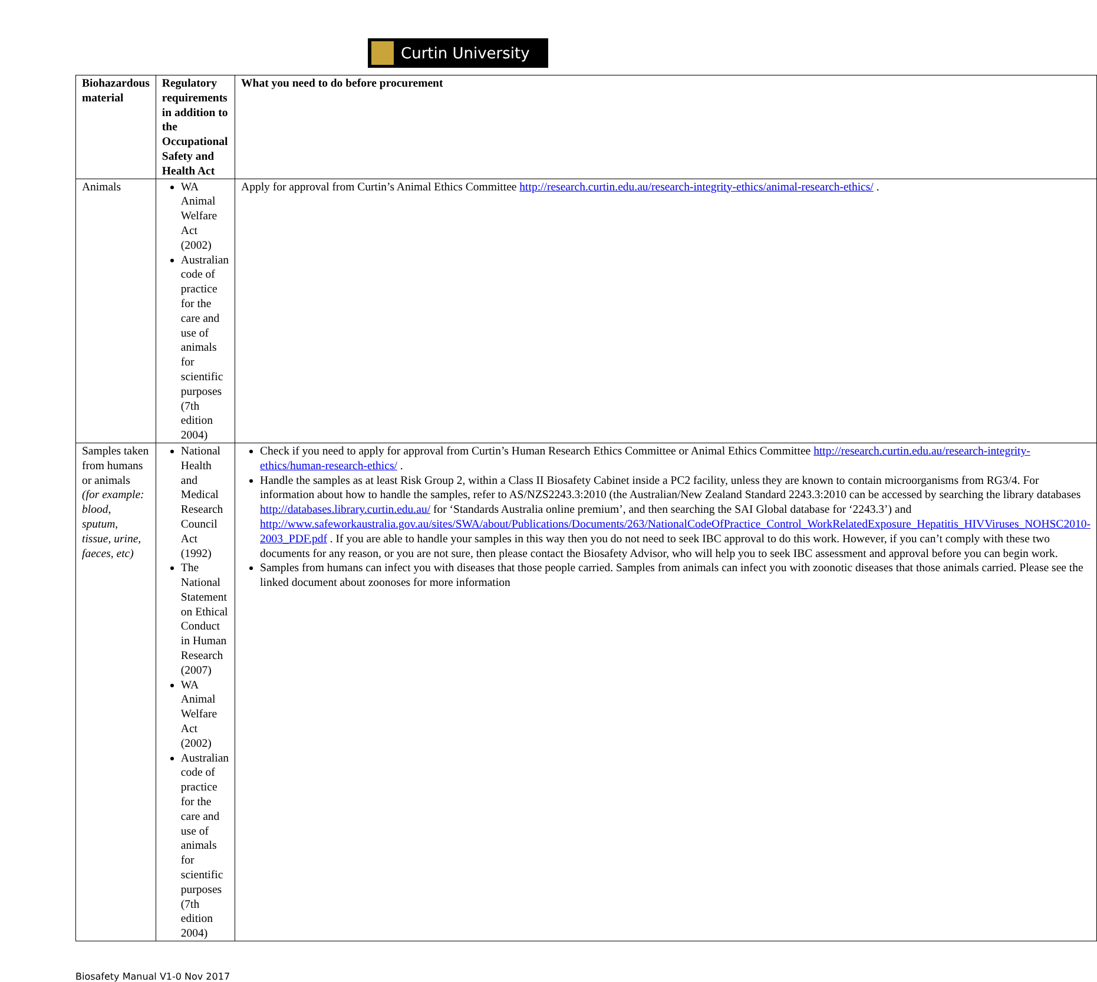Curtin University
| Biohazardous material | Regulatory requirements in addition to the Occupational Safety and Health Act | What you need to do before procurement |
| --- | --- | --- |
| Animals | WA Animal Welfare Act (2002) Australian code of practice for the care and use of animals for scientific purposes (7th edition 2004) | Apply for approval from Curtin’s Animal Ethics Committee http://research.curtin.edu.au/research-integrity-ethics/animal-research-ethics/ . |
| Samples taken from humans or animals (for example: blood, sputum, tissue, urine, faeces, etc) | National Health and Medical Research Council Act (1992) The National Statement on Ethical Conduct in Human Research (2007) WA Animal Welfare Act (2002) Australian code of practice for the care and use of animals for scientific purposes (7th edition 2004) | Check if you need to apply for approval from Curtin’s Human Research Ethics Committee or Animal Ethics Committee http://research.curtin.edu.au/research-integrity-ethics/human-research-ethics/ . Handle the samples as at least Risk Group 2, within a Class II Biosafety Cabinet inside a PC2 facility, unless they are known to contain microorganisms from RG3/4. For information about how to handle the samples, refer to AS/NZS2243.3:2010 (the Australian/New Zealand Standard 2243.3:2010 can be accessed by searching the library databases http://databases.library.curtin.edu.au/ for ‘Standards Australia online premium’, and then searching the SAI Global database for ‘2243.3’) and http://www.safeworkaustralia.gov.au/sites/SWA/about/Publications/Documents/263/NationalCodeOfPractice_Control_WorkRelatedExposure_Hepatitis_HIVViruses_NOHSC2010-2003_PDF.pdf . If you are able to handle your samples in this way then you do not need to seek IBC approval to do this work. However, if you can’t comply with these two documents for any reason, or you are not sure, then please contact the Biosafety Advisor, who will help you to seek IBC assessment and approval before you can begin work. Samples from humans can infect you with diseases that those people carried. Samples from animals can infect you with zoonotic diseases that those animals carried. Please see the linked document about zoonoses for more information |
Biosafety Manual V1-0 Nov 2017